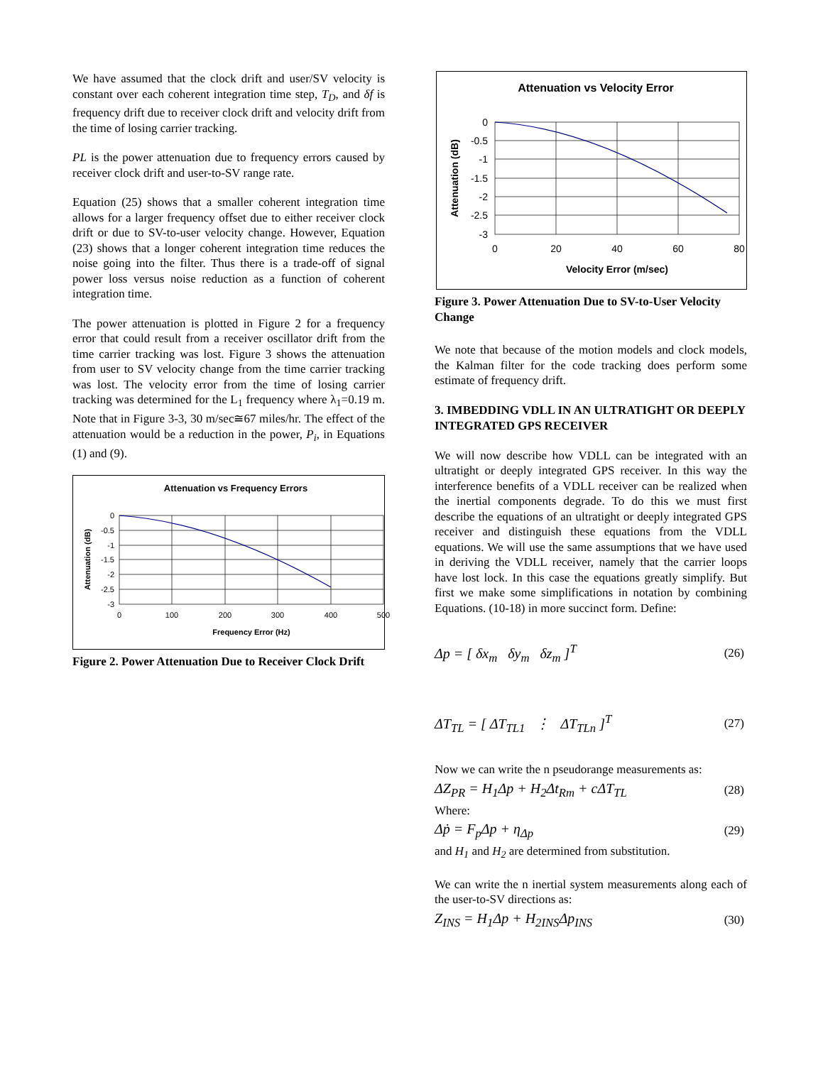We have assumed that the clock drift and user/SV velocity is constant over each coherent integration time step, T<sub>D</sub>, and δf is frequency drift due to receiver clock drift and velocity drift from the time of losing carrier tracking.
PL is the power attenuation due to frequency errors caused by receiver clock drift and user-to-SV range rate.
Equation (25) shows that a smaller coherent integration time allows for a larger frequency offset due to either receiver clock drift or due to SV-to-user velocity change. However, Equation (23) shows that a longer coherent integration time reduces the noise going into the filter. Thus there is a trade-off of signal power loss versus noise reduction as a function of coherent integration time.
The power attenuation is plotted in Figure 2 for a frequency error that could result from a receiver oscillator drift from the time carrier tracking was lost. Figure 3 shows the attenuation from user to SV velocity change from the time carrier tracking was lost. The velocity error from the time of losing carrier tracking was determined for the L<sub>1</sub> frequency where λ<sub>1</sub>=0.19 m. Note that in Figure 3-3, 30 m/sec≅67 miles/hr. The effect of the attenuation would be a reduction in the power, P<sub>i</sub>, in Equations (1) and (9).
Attenuation vs Frequency Errors
0
-0.5
-1
-1.5
-2
-2.5
-3
0
100
200
300
400
500
Frequency Error (Hz)
Attenuation (dB)
Figure 2. Power Attenuation Due to Receiver Clock Drift
Attenuation vs Velocity Error
0
-0.5
-1
-1.5
-2
-2.5
-3
0
20
40
60
80
Velocity Error (m/sec)
Attenuation (dB)
Figure 3. Power Attenuation Due to SV-to-User Velocity Change
We note that because of the motion models and clock models, the Kalman filter for the code tracking does perform some estimate of frequency drift.
3. IMBEDDING VDLL IN AN ULTRATIGHT OR DEEPLY INTEGRATED GPS RECEIVER
We will now describe how VDLL can be integrated with an ultratight or deeply integrated GPS receiver. In this way the interference benefits of a VDLL receiver can be realized when the inertial components degrade. To do this we must first describe the equations of an ultratight or deeply integrated GPS receiver and distinguish these equations from the VDLL equations. We will use the same assumptions that we have used in deriving the VDLL receiver, namely that the carrier loops have lost lock. In this case the equations greatly simplify. But first we make some simplifications in notation by combining Equations. (10-18) in more succinct form. Define:
Δp = [ δx<sub>m</sub> δy<sub>m</sub> δz<sub>m</sub> ]<sup>T</sup>
(26)
ΔT<sub>TL</sub> = [ ΔT<sub>TL1</sub> ⋮ ΔT<sub>TLn</sub> ]<sup>T</sup>
(27)
Now we can write the n pseudorange measurements as:
ΔZ<sub>PR</sub> = H<sub>1</sub>Δp + H<sub>2</sub>Δt<sub>Rm</sub> + cΔT<sub>TL</sub>
(28)
Where:
Δṗ = F<sub>p</sub>Δp + η<sub>Δp</sub>
(29)
and H<sub>1</sub> and H<sub>2</sub> are determined from substitution.
We can write the n inertial system measurements along each of the user-to-SV directions as:
Z<sub>INS</sub> = H<sub>1</sub>Δp + H<sub>2INS</sub>Δp<sub>INS</sub>
(30)